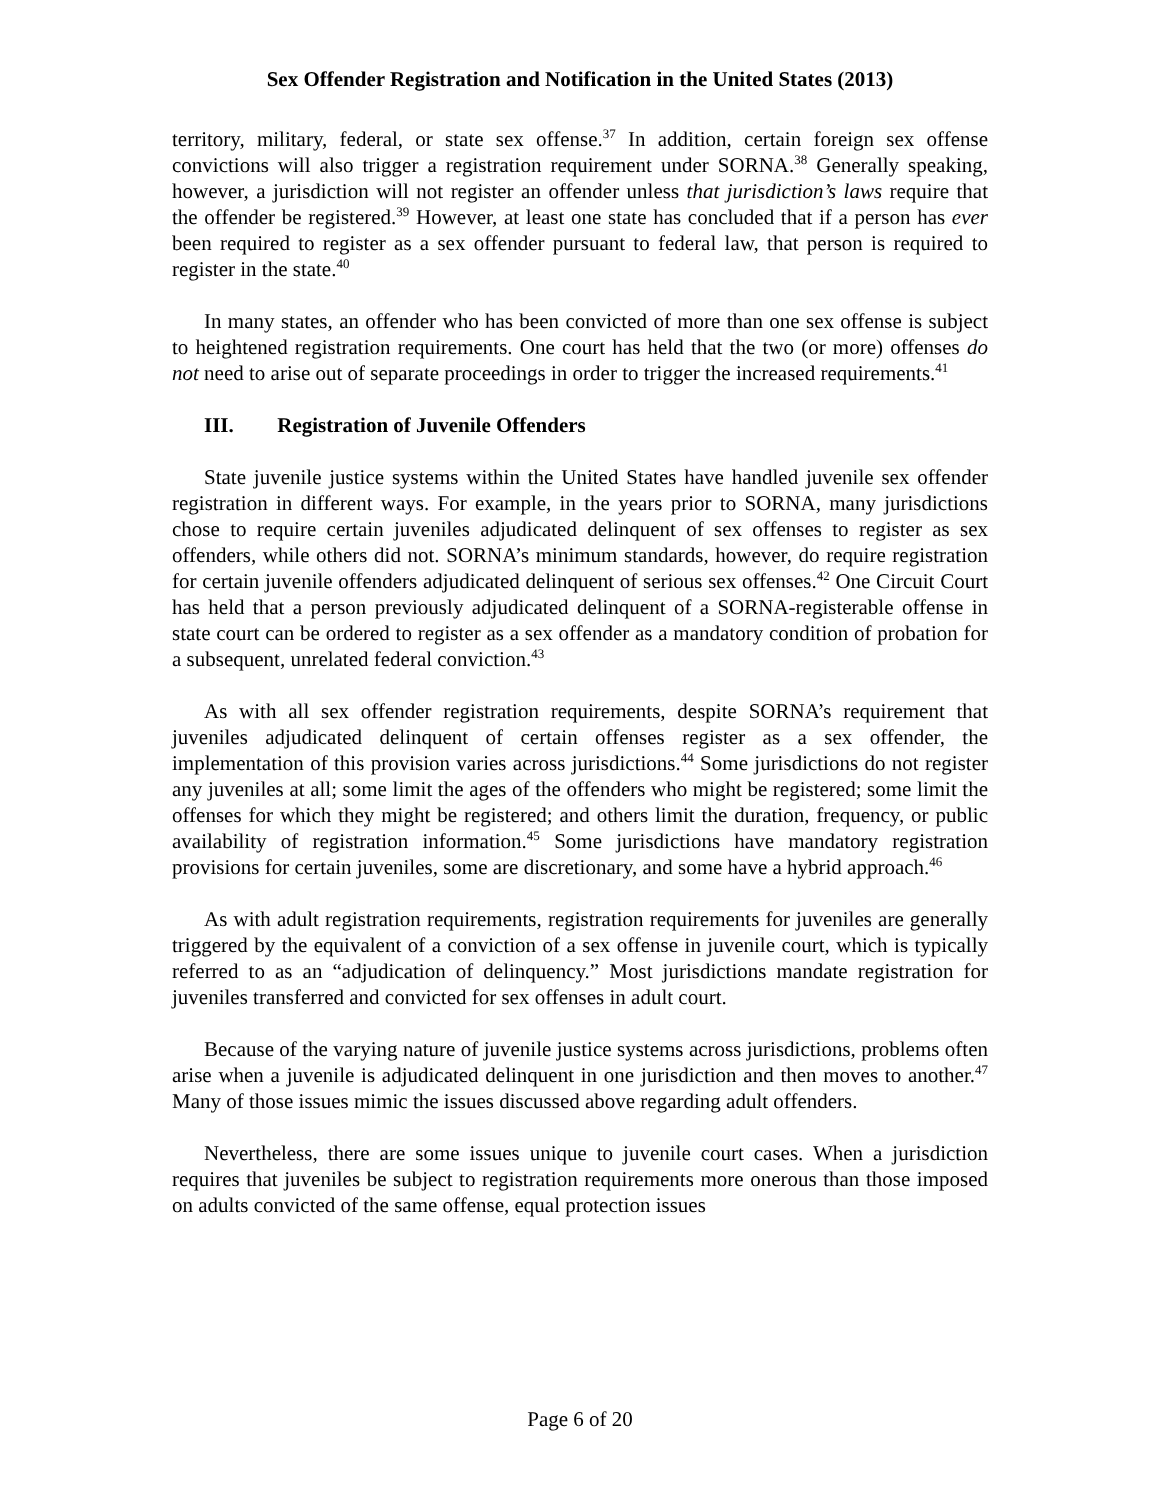Sex Offender Registration and Notification in the United States (2013)
territory, military, federal, or state sex offense.<sup>37</sup> In addition, certain foreign sex offense convictions will also trigger a registration requirement under SORNA.<sup>38</sup> Generally speaking, however, a jurisdiction will not register an offender unless that jurisdiction’s laws require that the offender be registered.<sup>39</sup> However, at least one state has concluded that if a person has ever been required to register as a sex offender pursuant to federal law, that person is required to register in the state.<sup>40</sup>
In many states, an offender who has been convicted of more than one sex offense is subject to heightened registration requirements. One court has held that the two (or more) offenses do not need to arise out of separate proceedings in order to trigger the increased requirements.<sup>41</sup>
III. Registration of Juvenile Offenders
State juvenile justice systems within the United States have handled juvenile sex offender registration in different ways. For example, in the years prior to SORNA, many jurisdictions chose to require certain juveniles adjudicated delinquent of sex offenses to register as sex offenders, while others did not. SORNA’s minimum standards, however, do require registration for certain juvenile offenders adjudicated delinquent of serious sex offenses.<sup>42</sup> One Circuit Court has held that a person previously adjudicated delinquent of a SORNA-registerable offense in state court can be ordered to register as a sex offender as a mandatory condition of probation for a subsequent, unrelated federal conviction.<sup>43</sup>
As with all sex offender registration requirements, despite SORNA’s requirement that juveniles adjudicated delinquent of certain offenses register as a sex offender, the implementation of this provision varies across jurisdictions.<sup>44</sup> Some jurisdictions do not register any juveniles at all; some limit the ages of the offenders who might be registered; some limit the offenses for which they might be registered; and others limit the duration, frequency, or public availability of registration information.<sup>45</sup> Some jurisdictions have mandatory registration provisions for certain juveniles, some are discretionary, and some have a hybrid approach.<sup>46</sup>
As with adult registration requirements, registration requirements for juveniles are generally triggered by the equivalent of a conviction of a sex offense in juvenile court, which is typically referred to as an “adjudication of delinquency.” Most jurisdictions mandate registration for juveniles transferred and convicted for sex offenses in adult court.
Because of the varying nature of juvenile justice systems across jurisdictions, problems often arise when a juvenile is adjudicated delinquent in one jurisdiction and then moves to another.<sup>47</sup> Many of those issues mimic the issues discussed above regarding adult offenders.
Nevertheless, there are some issues unique to juvenile court cases. When a jurisdiction requires that juveniles be subject to registration requirements more onerous than those imposed on adults convicted of the same offense, equal protection issues
Page 6 of 20